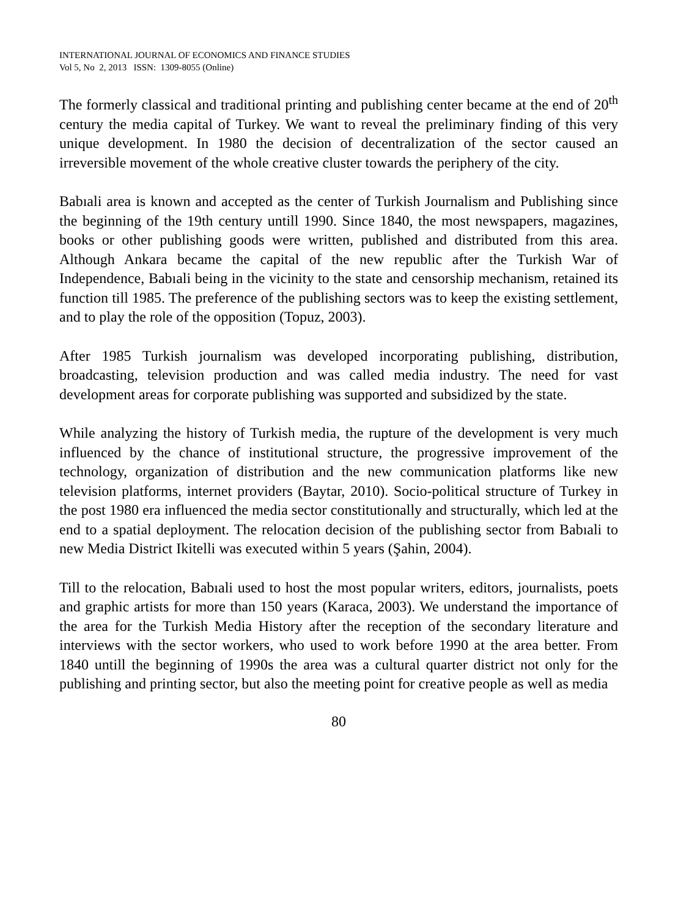INTERNATIONAL JOURNAL OF ECONOMICS AND FINANCE STUDIES
Vol 5, No 2, 2013 ISSN: 1309-8055 (Online)
The formerly classical and traditional printing and publishing center became at the end of 20<sup>th</sup> century the media capital of Turkey. We want to reveal the preliminary finding of this very unique development. In 1980 the decision of decentralization of the sector caused an irreversible movement of the whole creative cluster towards the periphery of the city.
Babıali area is known and accepted as the center of Turkish Journalism and Publishing since the beginning of the 19th century untill 1990. Since 1840, the most newspapers, magazines, books or other publishing goods were written, published and distributed from this area. Although Ankara became the capital of the new republic after the Turkish War of Independence, Babıali being in the vicinity to the state and censorship mechanism, retained its function till 1985. The preference of the publishing sectors was to keep the existing settlement, and to play the role of the opposition (Topuz, 2003).
After 1985 Turkish journalism was developed incorporating publishing, distribution, broadcasting, television production and was called media industry. The need for vast development areas for corporate publishing was supported and subsidized by the state.
While analyzing the history of Turkish media, the rupture of the development is very much influenced by the chance of institutional structure, the progressive improvement of the technology, organization of distribution and the new communication platforms like new television platforms, internet providers (Baytar, 2010). Socio-political structure of Turkey in the post 1980 era influenced the media sector constitutionally and structurally, which led at the end to a spatial deployment. The relocation decision of the publishing sector from Babıali to new Media District Ikitelli was executed within 5 years (Şahin, 2004).
Till to the relocation, Babıali used to host the most popular writers, editors, journalists, poets and graphic artists for more than 150 years (Karaca, 2003). We understand the importance of the area for the Turkish Media History after the reception of the secondary literature and interviews with the sector workers, who used to work before 1990 at the area better. From 1840 untill the beginning of 1990s the area was a cultural quarter district not only for the publishing and printing sector, but also the meeting point for creative people as well as media
80